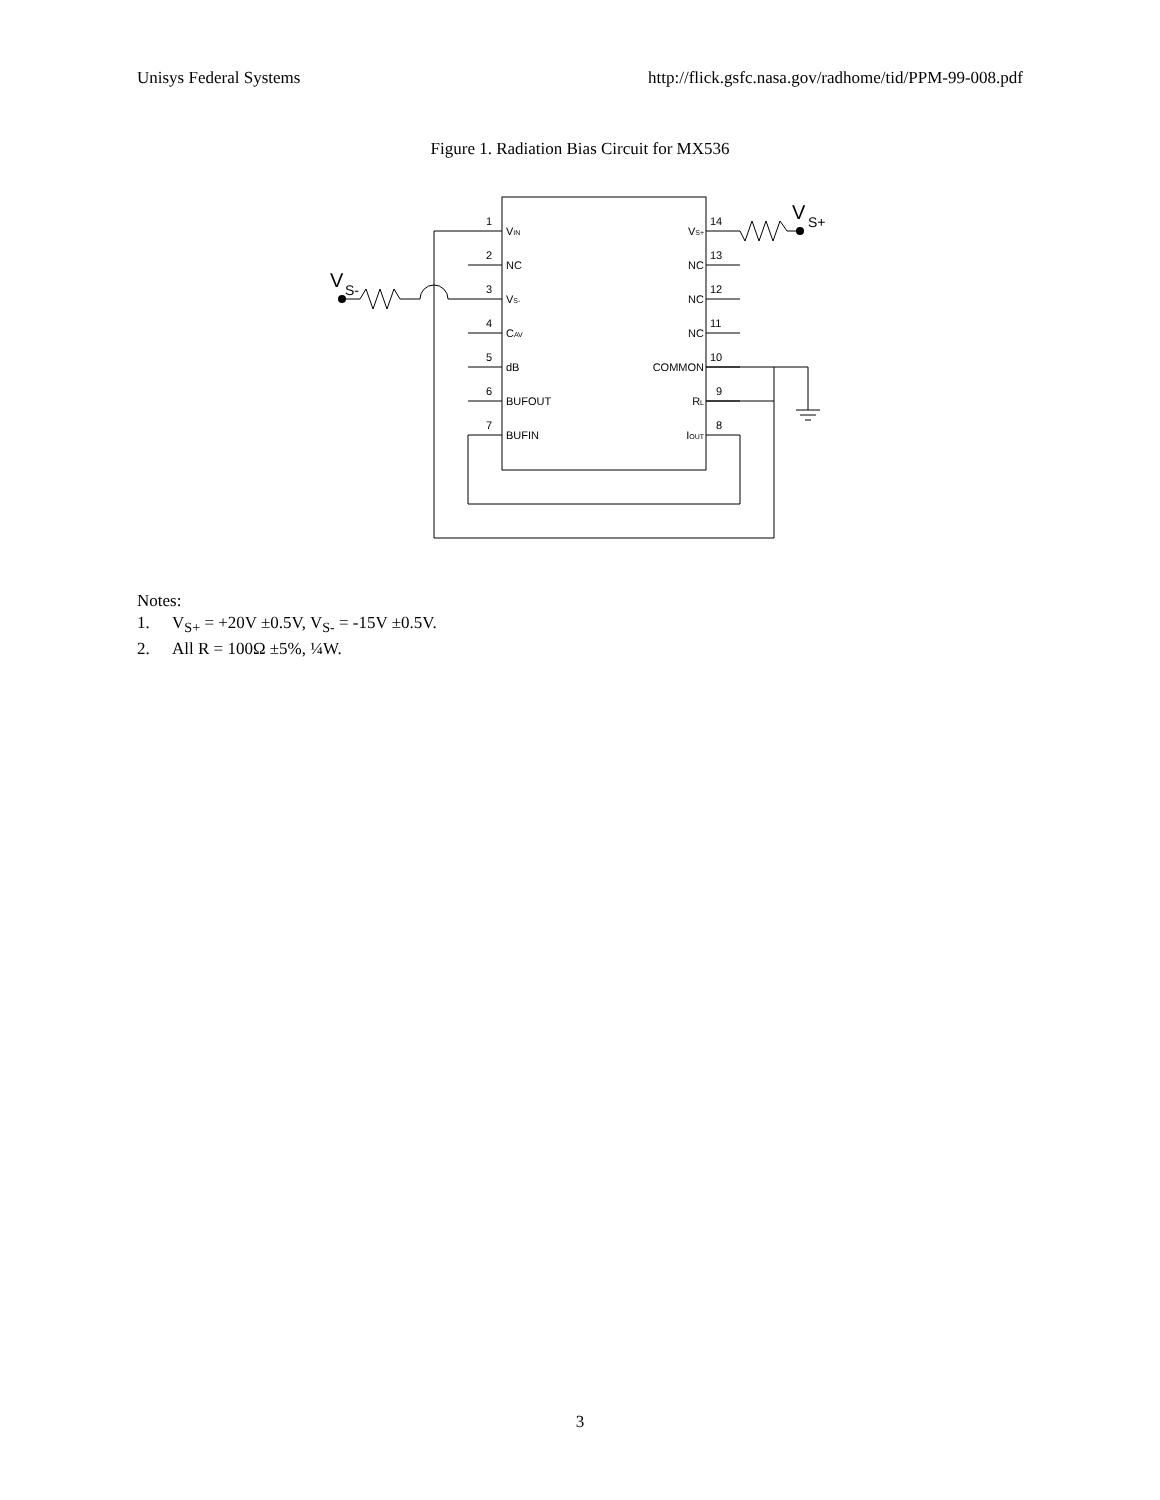Unisys Federal Systems http://flick.gsfc.nasa.gov/radhome/tid/PPM-99-008.pdf
Figure 1. Radiation Bias Circuit for MX536
V
S+
V
S-
1
2
3
4
5
6
7
14
13
12
11
10
9
8
VIN
NC
VS-
CAV
dB
BUFOUT
BUFIN
VS+
NC
NC
NC
COMMON
RL
IOUT
Notes:
1. V<sub>S+</sub> = +20V ±0.5V, V<sub>S-</sub> = -15V ±0.5V.
2. All R = 100Ω ±5%, ¼W.
3